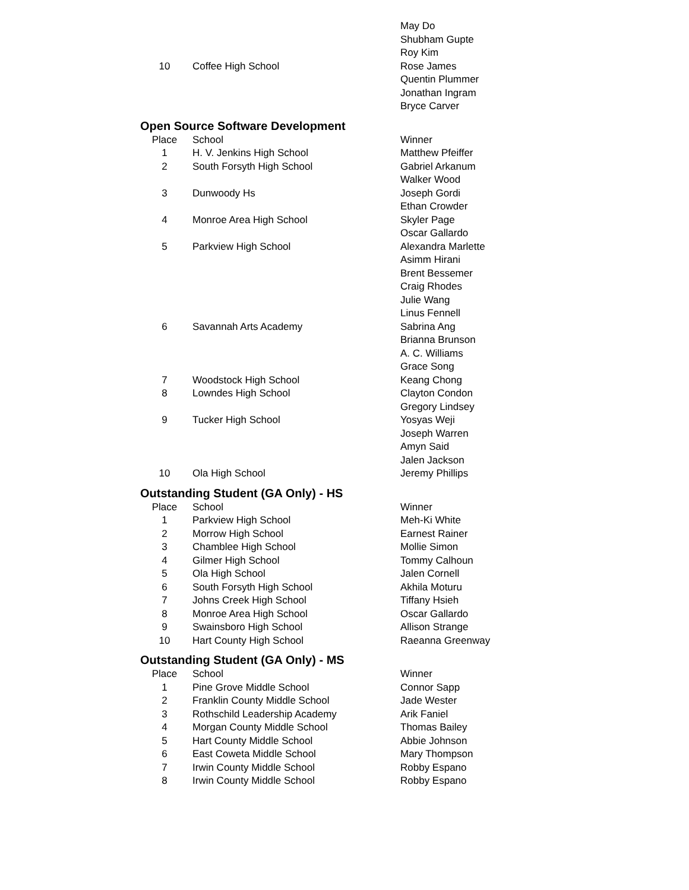| | | May Do |
| | | Shubham Gupte |
| | | Roy Kim |
| 10 | Coffee High School | Rose James |
| | | Quentin Plummer |
| | | Jonathan Ingram |
| | | Bryce Carver |
Open Source Software Development
| Place | School | Winner |
| 1 | H. V. Jenkins High School | Matthew Pfeiffer |
| 2 | South Forsyth High School | Gabriel Arkanum |
| | | Walker Wood |
| 3 | Dunwoody Hs | Joseph Gordi |
| | | Ethan Crowder |
| 4 | Monroe Area High School | Skyler Page |
| | | Oscar Gallardo |
| 5 | Parkview High School | Alexandra Marlette |
| | | Asimm Hirani |
| | | Brent Bessemer |
| | | Craig Rhodes |
| | | Julie Wang |
| | | Linus Fennell |
| 6 | Savannah Arts Academy | Sabrina Ang |
| | | Brianna Brunson |
| | | A. C. Williams |
| | | Grace Song |
| 7 | Woodstock High School | Keang Chong |
| 8 | Lowndes High School | Clayton Condon |
| | | Gregory Lindsey |
| 9 | Tucker High School | Yosyas Weji |
| | | Joseph Warren |
| | | Amyn Said |
| | | Jalen Jackson |
| 10 | Ola High School | Jeremy Phillips |
Outstanding Student (GA Only) - HS
| Place | School | Winner |
| 1 | Parkview High School | Meh-Ki White |
| 2 | Morrow High School | Earnest Rainer |
| 3 | Chamblee High School | Mollie Simon |
| 4 | Gilmer High School | Tommy Calhoun |
| 5 | Ola High School | Jalen Cornell |
| 6 | South Forsyth High School | Akhila Moturu |
| 7 | Johns Creek High School | Tiffany Hsieh |
| 8 | Monroe Area High School | Oscar Gallardo |
| 9 | Swainsboro High School | Allison Strange |
| 10 | Hart County High School | Raeanna Greenway |
Outstanding Student (GA Only) - MS
| Place | School | Winner |
| 1 | Pine Grove Middle School | Connor Sapp |
| 2 | Franklin County Middle School | Jade Wester |
| 3 | Rothschild Leadership Academy | Arik Faniel |
| 4 | Morgan County Middle School | Thomas Bailey |
| 5 | Hart County Middle School | Abbie Johnson |
| 6 | East Coweta Middle School | Mary Thompson |
| 7 | Irwin County Middle School | Robby Espano |
| 8 | Irwin County Middle School | Robby Espano |